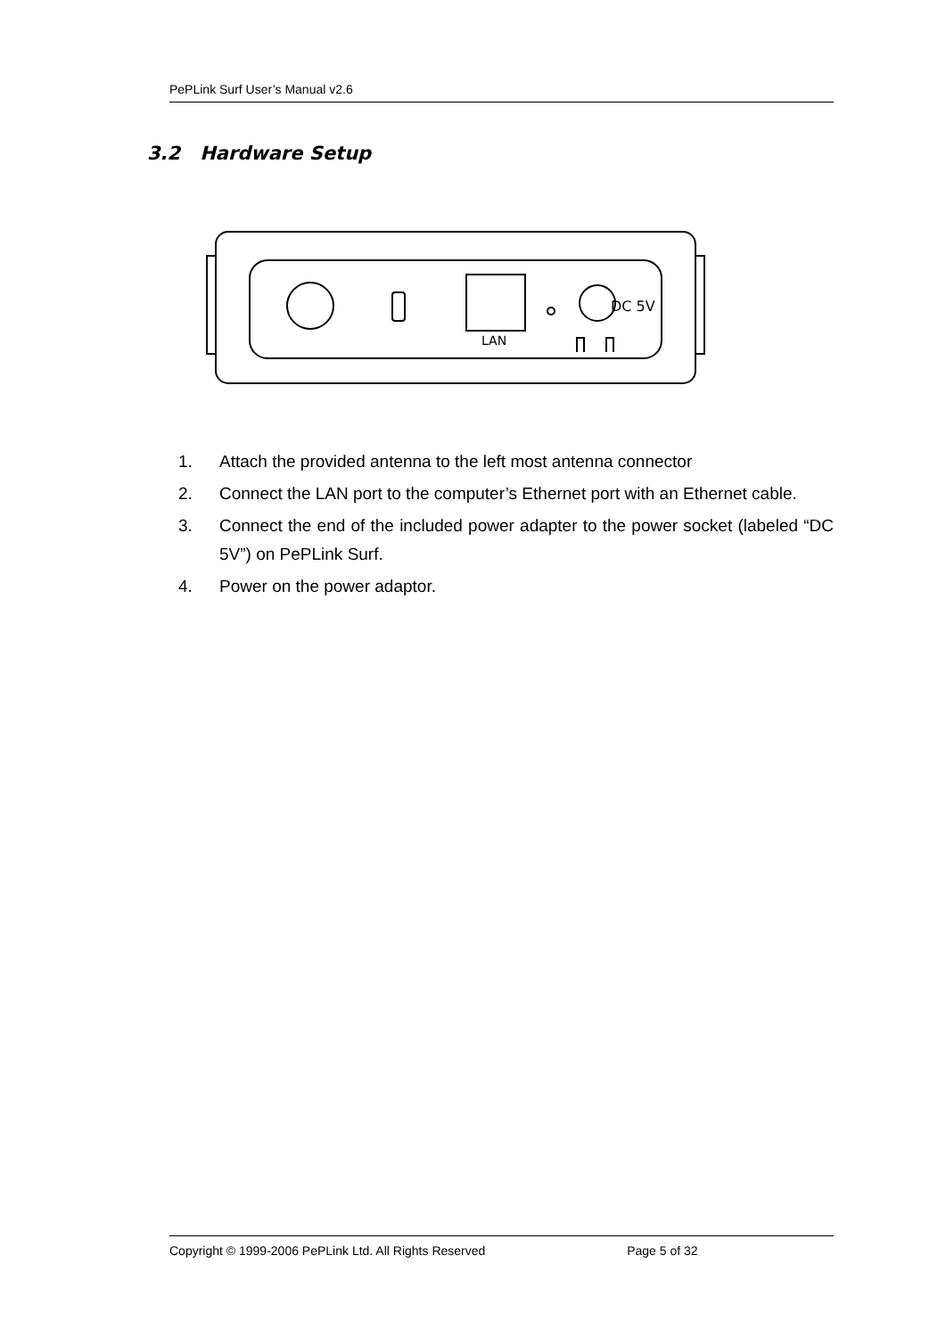PePLink Surf User’s Manual v2.6
3.2 Hardware Setup
DC 5V
LAN
1. Attach the provided antenna to the left most antenna connector
2. Connect the LAN port to the computer’s Ethernet port with an Ethernet cable.
3. Connect the end of the included power adapter to the power socket (labeled “DC 5V”) on PePLink Surf.
4. Power on the power adaptor.
Copyright © 1999-2006 PePLink Ltd. All Rights Reserved Page 5 of 32